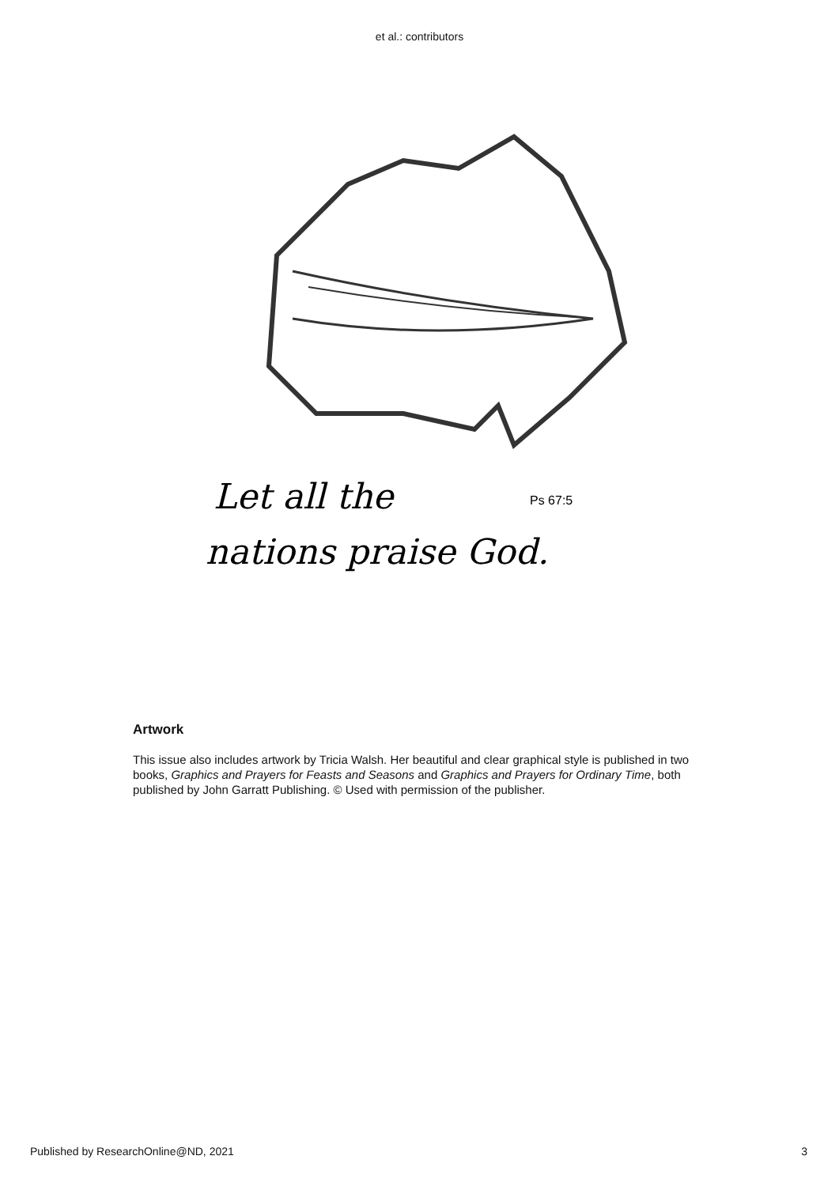et al.: contributors
Let all the
Ps 67:5
nations praise God.
Artwork
This issue also includes artwork by Tricia Walsh. Her beautiful and clear graphical style is published in two books, Graphics and Prayers for Feasts and Seasons and Graphics and Prayers for Ordinary Time, both published by John Garratt Publishing. © Used with permission of the publisher.
Published by ResearchOnline@ND, 2021 3